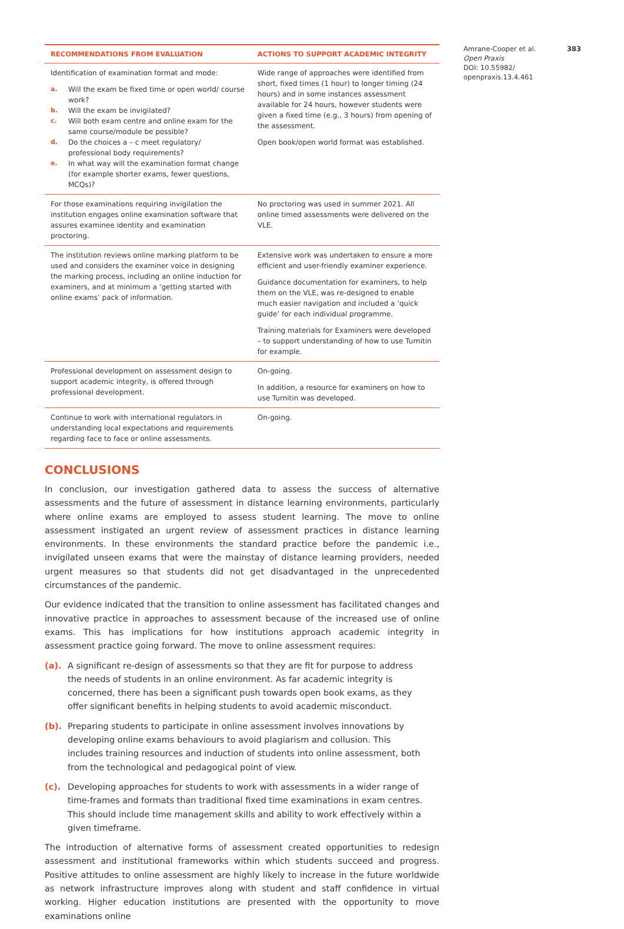| RECOMMENDATIONS FROM EVALUATION | ACTIONS TO SUPPORT ACADEMIC INTEGRITY |
| --- | --- |
| Identification of examination format and mode: a. Will the exam be fixed time or open world/ course work? b. Will the exam be invigilated? c. Will both exam centre and online exam for the same course/module be possible? d. Do the choices a – c meet regulatory/ professional body requirements? e. In what way will the examination format change (for example shorter exams, fewer questions, MCQs)? | Wide range of approaches were identified from short, fixed times (1 hour) to longer timing (24 hours) and in some instances assessment available for 24 hours, however students were given a fixed time (e.g., 3 hours) from opening of the assessment. Open book/open world format was established. |
| For those examinations requiring invigilation the institution engages online examination software that assures examinee identity and examination proctoring. | No proctoring was used in summer 2021. All online timed assessments were delivered on the VLE. |
| The institution reviews online marking platform to be used and considers the examiner voice in designing the marking process, including an online induction for examiners, and at minimum a ‘getting started with online exams’ pack of information. | Extensive work was undertaken to ensure a more efficient and user-friendly examiner experience. Guidance documentation for examiners, to help them on the VLE, was re-designed to enable much easier navigation and included a ‘quick guide’ for each individual programme. Training materials for Examiners were developed – to support understanding of how to use Turnitin for example. |
| Professional development on assessment design to support academic integrity, is offered through professional development. | On-going. In addition, a resource for examiners on how to use Turnitin was developed. |
| Continue to work with international regulators in understanding local expectations and requirements regarding face to face or online assessments. | On-going. |
CONCLUSIONS
In conclusion, our investigation gathered data to assess the success of alternative assessments and the future of assessment in distance learning environments, particularly where online exams are employed to assess student learning. The move to online assessment instigated an urgent review of assessment practices in distance learning environments. In these environments the standard practice before the pandemic i.e., invigilated unseen exams that were the mainstay of distance learning providers, needed urgent measures so that students did not get disadvantaged in the unprecedented circumstances of the pandemic.
Our evidence indicated that the transition to online assessment has facilitated changes and innovative practice in approaches to assessment because of the increased use of online exams. This has implications for how institutions approach academic integrity in assessment practice going forward. The move to online assessment requires:
(a). A significant re-design of assessments so that they are fit for purpose to address the needs of students in an online environment. As far academic integrity is concerned, there has been a significant push towards open book exams, as they offer significant benefits in helping students to avoid academic misconduct.
(b). Preparing students to participate in online assessment involves innovations by developing online exams behaviours to avoid plagiarism and collusion. This includes training resources and induction of students into online assessment, both from the technological and pedagogical point of view.
(c). Developing approaches for students to work with assessments in a wider range of time-frames and formats than traditional fixed time examinations in exam centres. This should include time management skills and ability to work effectively within a given timeframe.
The introduction of alternative forms of assessment created opportunities to redesign assessment and institutional frameworks within which students succeed and progress. Positive attitudes to online assessment are highly likely to increase in the future worldwide as network infrastructure improves along with student and staff confidence in virtual working. Higher education institutions are presented with the opportunity to move examinations online
Amrane-Cooper et al. 383
Open Praxis
DOI: 10.55982/ openpraxis.13.4.461